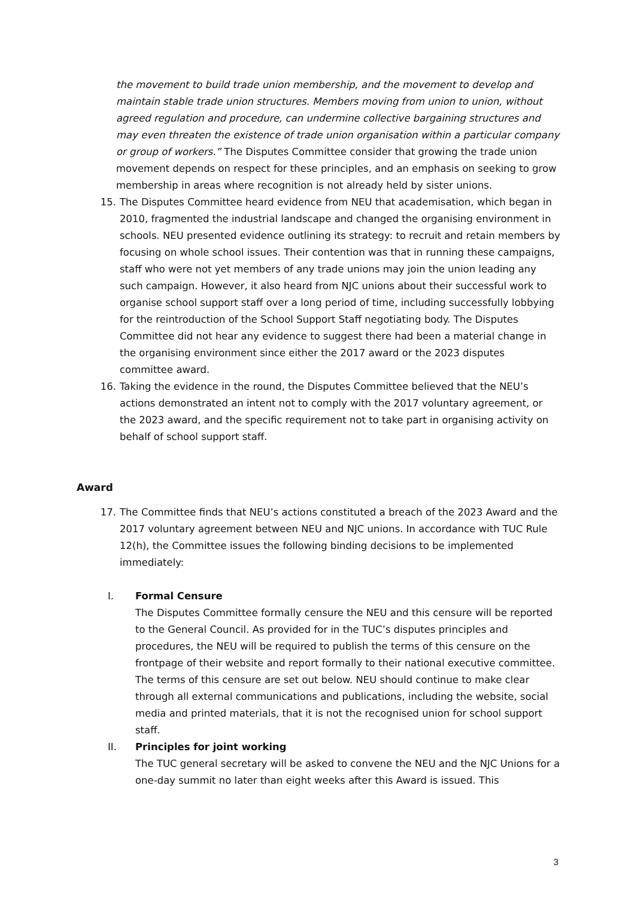the movement to build trade union membership, and the movement to develop and maintain stable trade union structures. Members moving from union to union, without agreed regulation and procedure, can undermine collective bargaining structures and may even threaten the existence of trade union organisation within a particular company or group of workers.” The Disputes Committee consider that growing the trade union movement depends on respect for these principles, and an emphasis on seeking to grow membership in areas where recognition is not already held by sister unions.
15. The Disputes Committee heard evidence from NEU that academisation, which began in 2010, fragmented the industrial landscape and changed the organising environment in schools. NEU presented evidence outlining its strategy: to recruit and retain members by focusing on whole school issues. Their contention was that in running these campaigns, staff who were not yet members of any trade unions may join the union leading any such campaign. However, it also heard from NJC unions about their successful work to organise school support staff over a long period of time, including successfully lobbying for the reintroduction of the School Support Staff negotiating body. The Disputes Committee did not hear any evidence to suggest there had been a material change in the organising environment since either the 2017 award or the 2023 disputes committee award.
16. Taking the evidence in the round, the Disputes Committee believed that the NEU’s actions demonstrated an intent not to comply with the 2017 voluntary agreement, or the 2023 award, and the specific requirement not to take part in organising activity on behalf of school support staff.
Award
17. The Committee finds that NEU’s actions constituted a breach of the 2023 Award and the 2017 voluntary agreement between NEU and NJC unions. In accordance with TUC Rule 12(h), the Committee issues the following binding decisions to be implemented immediately:
I. Formal Censure
The Disputes Committee formally censure the NEU and this censure will be reported to the General Council. As provided for in the TUC’s disputes principles and procedures, the NEU will be required to publish the terms of this censure on the frontpage of their website and report formally to their national executive committee. The terms of this censure are set out below. NEU should continue to make clear through all external communications and publications, including the website, social media and printed materials, that it is not the recognised union for school support staff.
II. Principles for joint working
The TUC general secretary will be asked to convene the NEU and the NJC Unions for a one-day summit no later than eight weeks after this Award is issued. This
3